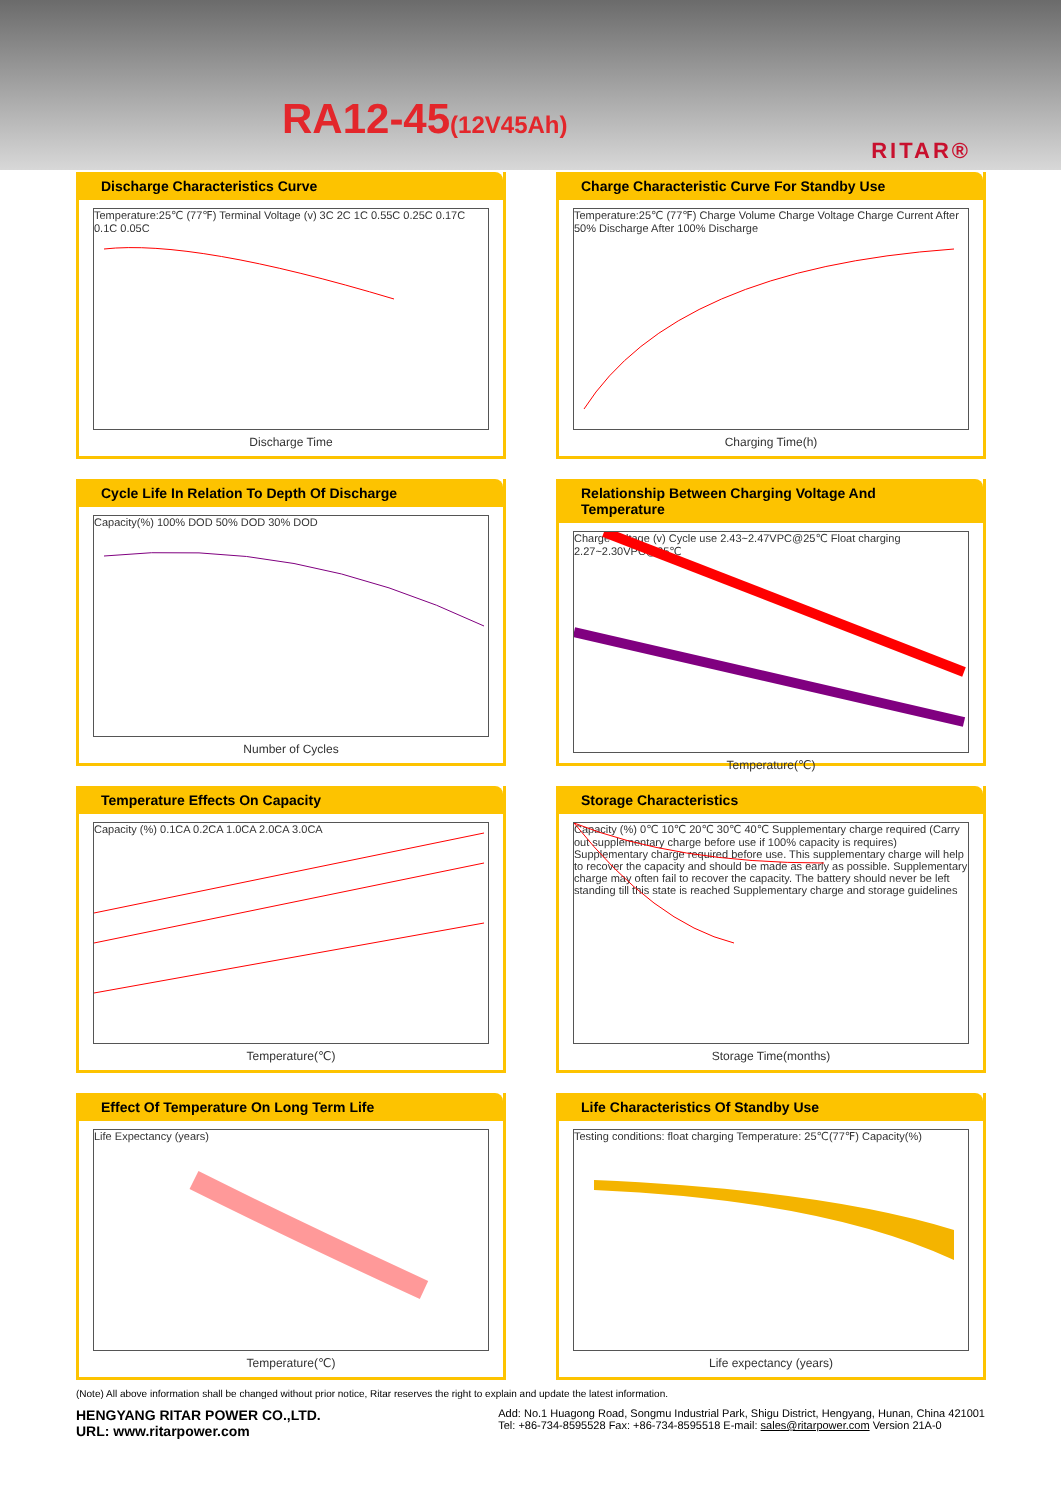RA12-45(12V45Ah)
RITAR®
Discharge Characteristics Curve
Temperature:25℃ (77℉) Terminal Voltage (v) 3C 2C 1C 0.55C 0.25C 0.17C 0.1C 0.05C
Discharge Time
Charge Characteristic Curve For Standby Use
Temperature:25℃ (77℉) Charge Volume Charge Voltage Charge Current After 50% Discharge After 100% Discharge
Charging Time(h)
Cycle Life In Relation To Depth Of Discharge
Capacity(%) 100% DOD 50% DOD 30% DOD
Number of Cycles
Relationship Between Charging Voltage And Temperature
Charge Voltage (v) Cycle use 2.43~2.47VPC@25℃ Float charging 2.27~2.30VPC@25℃
Temperature(℃)
Temperature Effects On Capacity
Capacity (%) 0.1CA 0.2CA 1.0CA 2.0CA 3.0CA
Temperature(℃)
Storage Characteristics
Capacity (%) 0℃ 10℃ 20℃ 30℃ 40℃ Supplementary charge required (Carry out supplementary charge before use if 100% capacity is requires) Supplementary charge required before use. This supplementary charge will help to recover the capacity and should be made as early as possible. Supplementary charge may often fail to recover the capacity. The battery should never be left standing till this state is reached Supplementary charge and storage guidelines
Storage Time(months)
Effect Of Temperature On Long Term Life
Life Expectancy (years)
Temperature(℃)
Life Characteristics Of Standby Use
Testing conditions: float charging Temperature: 25℃(77℉) Capacity(%)
Life expectancy (years)
(Note) All above information shall be changed without prior notice, Ritar reserves the right to explain and update the latest information.
HENGYANG RITAR POWER CO.,LTD.
URL: www.ritarpower.com
Add: No.1 Huagong Road, Songmu Industrial Park, Shigu District, Hengyang, Hunan, China 421001
Tel: +86-734-8595528 Fax: +86-734-8595518 E-mail: sales@ritarpower.com Version 21A-0